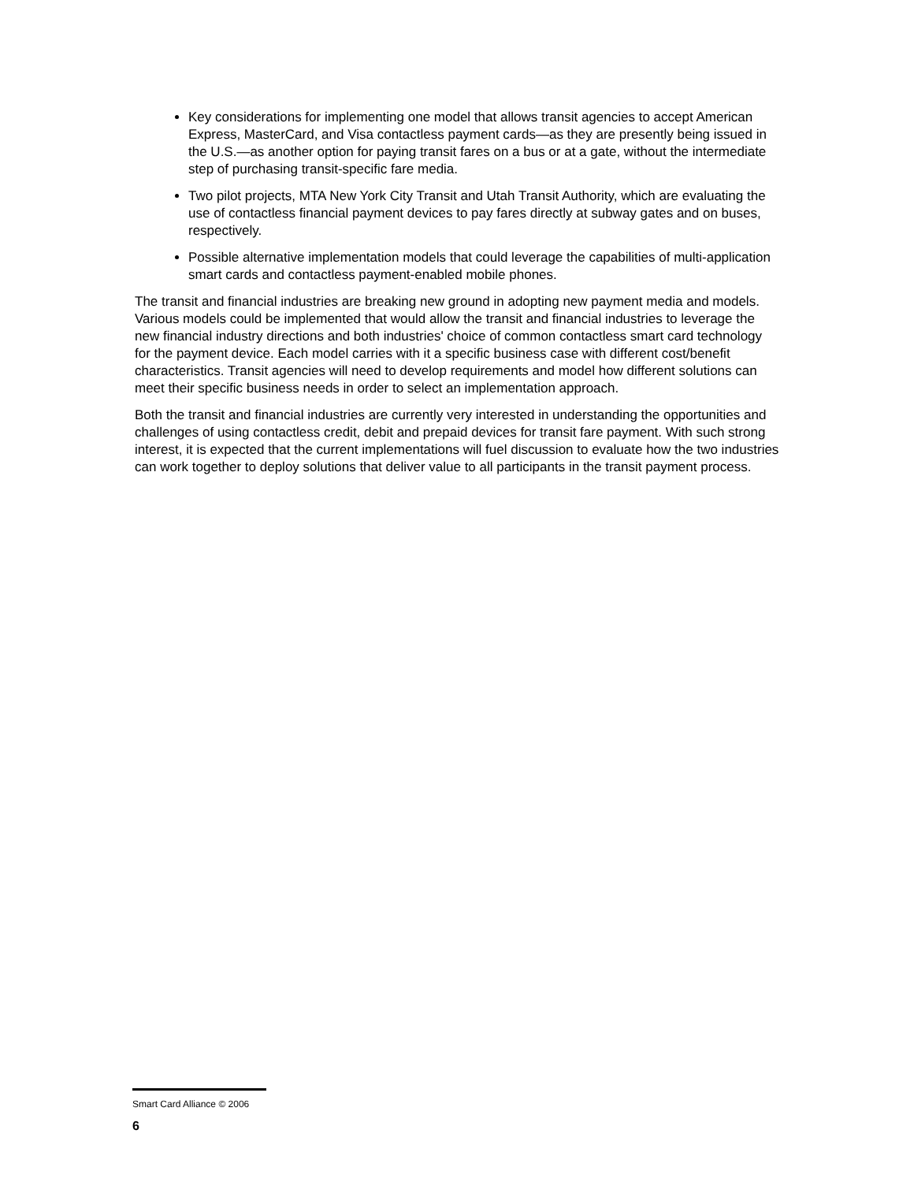Key considerations for implementing one model that allows transit agencies to accept American Express, MasterCard, and Visa contactless payment cards—as they are presently being issued in the U.S.—as another option for paying transit fares on a bus or at a gate, without the intermediate step of purchasing transit-specific fare media.
Two pilot projects, MTA New York City Transit and Utah Transit Authority, which are evaluating the use of contactless financial payment devices to pay fares directly at subway gates and on buses, respectively.
Possible alternative implementation models that could leverage the capabilities of multi-application smart cards and contactless payment-enabled mobile phones.
The transit and financial industries are breaking new ground in adopting new payment media and models. Various models could be implemented that would allow the transit and financial industries to leverage the new financial industry directions and both industries' choice of common contactless smart card technology for the payment device. Each model carries with it a specific business case with different cost/benefit characteristics. Transit agencies will need to develop requirements and model how different solutions can meet their specific business needs in order to select an implementation approach.
Both the transit and financial industries are currently very interested in understanding the opportunities and challenges of using contactless credit, debit and prepaid devices for transit fare payment. With such strong interest, it is expected that the current implementations will fuel discussion to evaluate how the two industries can work together to deploy solutions that deliver value to all participants in the transit payment process.
Smart Card Alliance © 2006
6